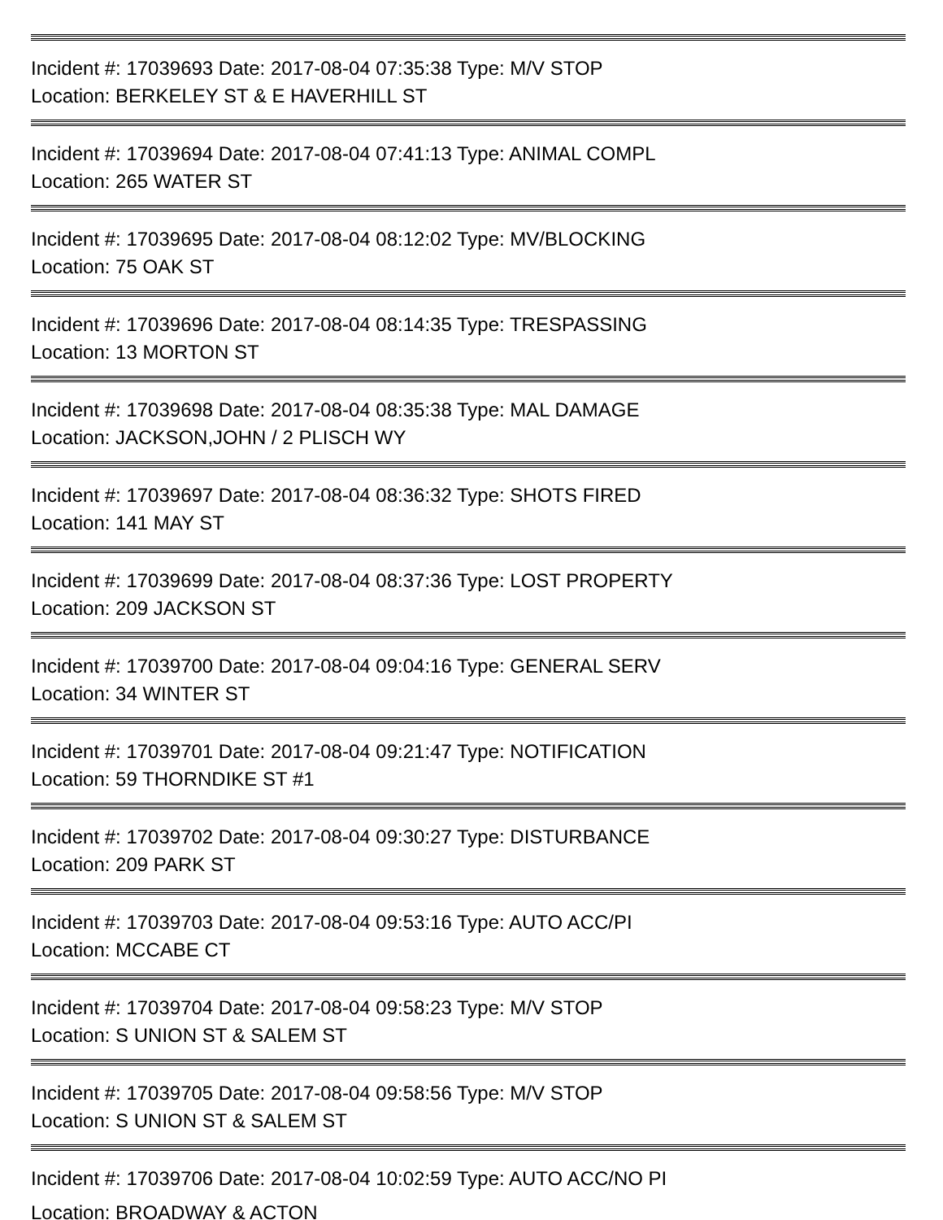Incident #: 17039693 Date: 2017-08-04 07:35:38 Type: M/V STOP
Location: BERKELEY ST & E HAVERHILL ST
Incident #: 17039694 Date: 2017-08-04 07:41:13 Type: ANIMAL COMPL
Location: 265 WATER ST
Incident #: 17039695 Date: 2017-08-04 08:12:02 Type: MV/BLOCKING
Location: 75 OAK ST
Incident #: 17039696 Date: 2017-08-04 08:14:35 Type: TRESPASSING
Location: 13 MORTON ST
Incident #: 17039698 Date: 2017-08-04 08:35:38 Type: MAL DAMAGE
Location: JACKSON,JOHN / 2 PLISCH WY
Incident #: 17039697 Date: 2017-08-04 08:36:32 Type: SHOTS FIRED
Location: 141 MAY ST
Incident #: 17039699 Date: 2017-08-04 08:37:36 Type: LOST PROPERTY
Location: 209 JACKSON ST
Incident #: 17039700 Date: 2017-08-04 09:04:16 Type: GENERAL SERV
Location: 34 WINTER ST
Incident #: 17039701 Date: 2017-08-04 09:21:47 Type: NOTIFICATION
Location: 59 THORNDIKE ST #1
Incident #: 17039702 Date: 2017-08-04 09:30:27 Type: DISTURBANCE
Location: 209 PARK ST
Incident #: 17039703 Date: 2017-08-04 09:53:16 Type: AUTO ACC/PI
Location: MCCABE CT
Incident #: 17039704 Date: 2017-08-04 09:58:23 Type: M/V STOP
Location: S UNION ST & SALEM ST
Incident #: 17039705 Date: 2017-08-04 09:58:56 Type: M/V STOP
Location: S UNION ST & SALEM ST
Incident #: 17039706 Date: 2017-08-04 10:02:59 Type: AUTO ACC/NO PI
Location: BROADWAY & ACTON